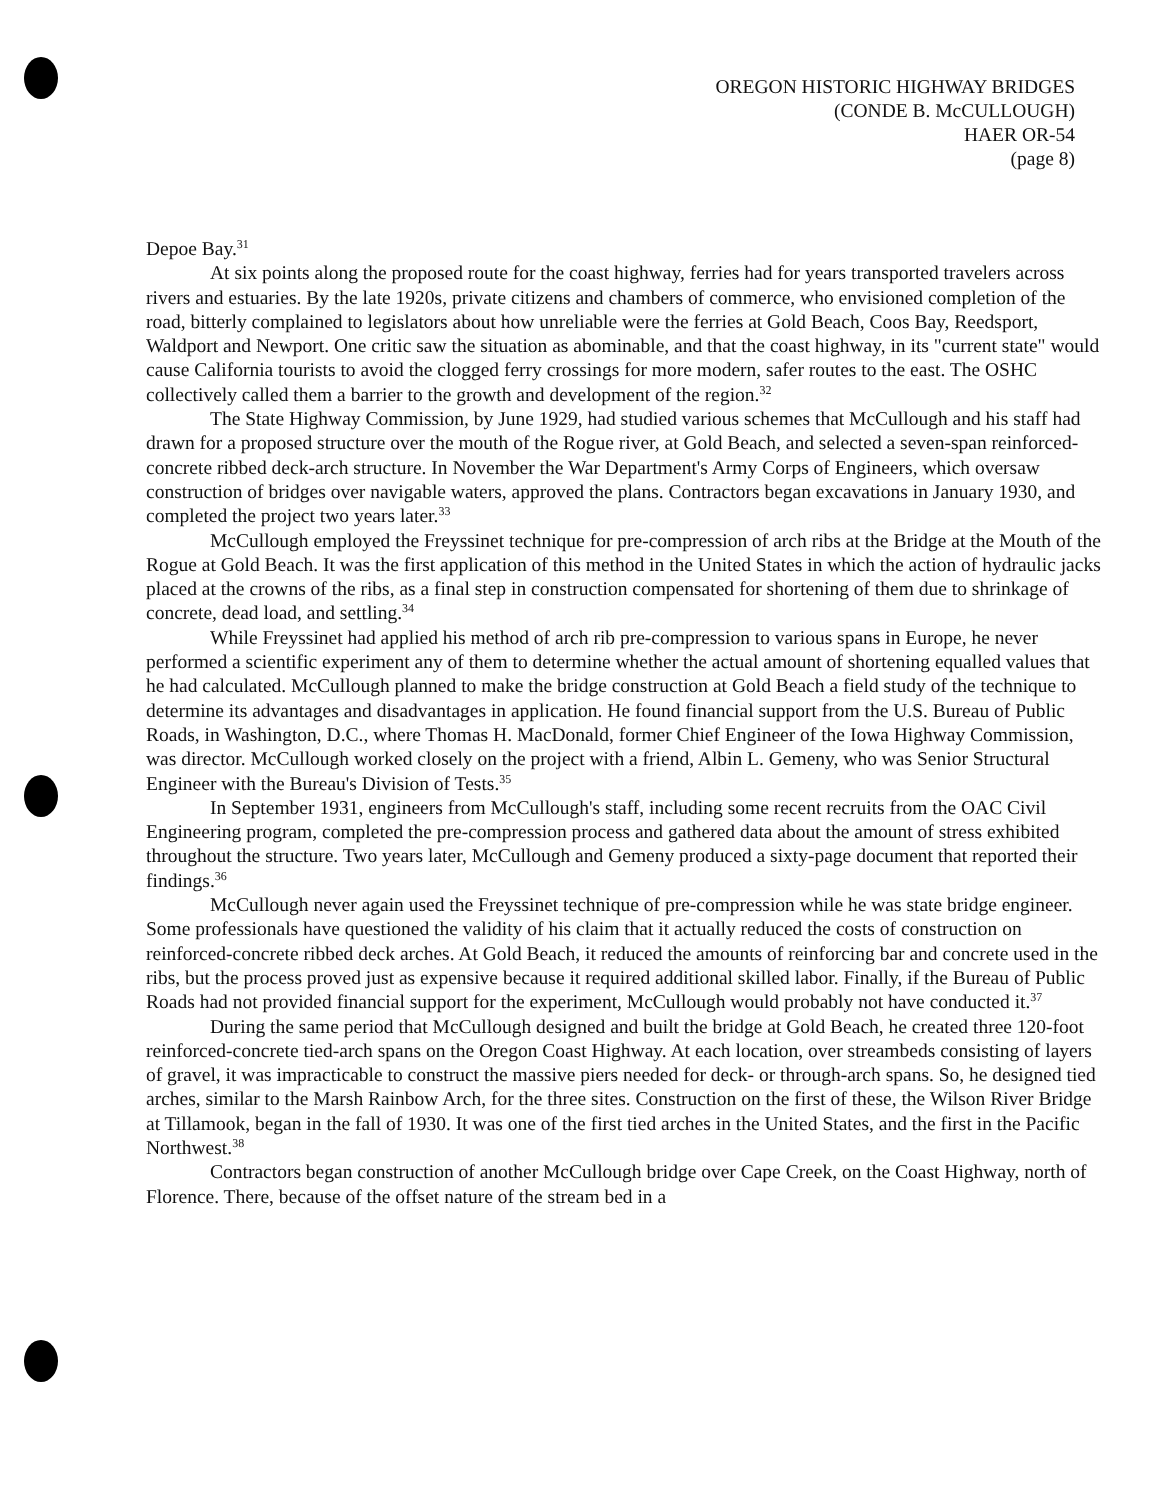OREGON HISTORIC HIGHWAY BRIDGES
(CONDE B. McCULLOUGH)
HAER OR-54
(page 8)
Depoe Bay.<sup>31</sup>
At six points along the proposed route for the coast highway, ferries had for years transported travelers across rivers and estuaries. By the late 1920s, private citizens and chambers of commerce, who envisioned completion of the road, bitterly complained to legislators about how unreliable were the ferries at Gold Beach, Coos Bay, Reedsport, Waldport and Newport. One critic saw the situation as abominable, and that the coast highway, in its "current state" would cause California tourists to avoid the clogged ferry crossings for more modern, safer routes to the east. The OSHC collectively called them a barrier to the growth and development of the region.<sup>32</sup>
The State Highway Commission, by June 1929, had studied various schemes that McCullough and his staff had drawn for a proposed structure over the mouth of the Rogue river, at Gold Beach, and selected a seven-span reinforced-concrete ribbed deck-arch structure. In November the War Department's Army Corps of Engineers, which oversaw construction of bridges over navigable waters, approved the plans. Contractors began excavations in January 1930, and completed the project two years later.<sup>33</sup>
McCullough employed the Freyssinet technique for pre-compression of arch ribs at the Bridge at the Mouth of the Rogue at Gold Beach. It was the first application of this method in the United States in which the action of hydraulic jacks placed at the crowns of the ribs, as a final step in construction compensated for shortening of them due to shrinkage of concrete, dead load, and settling.<sup>34</sup>
While Freyssinet had applied his method of arch rib pre-compression to various spans in Europe, he never performed a scientific experiment any of them to determine whether the actual amount of shortening equalled values that he had calculated. McCullough planned to make the bridge construction at Gold Beach a field study of the technique to determine its advantages and disadvantages in application. He found financial support from the U.S. Bureau of Public Roads, in Washington, D.C., where Thomas H. MacDonald, former Chief Engineer of the Iowa Highway Commission, was director. McCullough worked closely on the project with a friend, Albin L. Gemeny, who was Senior Structural Engineer with the Bureau's Division of Tests.<sup>35</sup>
In September 1931, engineers from McCullough's staff, including some recent recruits from the OAC Civil Engineering program, completed the pre-compression process and gathered data about the amount of stress exhibited throughout the structure. Two years later, McCullough and Gemeny produced a sixty-page document that reported their findings.<sup>36</sup>
McCullough never again used the Freyssinet technique of pre-compression while he was state bridge engineer. Some professionals have questioned the validity of his claim that it actually reduced the costs of construction on reinforced-concrete ribbed deck arches. At Gold Beach, it reduced the amounts of reinforcing bar and concrete used in the ribs, but the process proved just as expensive because it required additional skilled labor. Finally, if the Bureau of Public Roads had not provided financial support for the experiment, McCullough would probably not have conducted it.<sup>37</sup>
During the same period that McCullough designed and built the bridge at Gold Beach, he created three 120-foot reinforced-concrete tied-arch spans on the Oregon Coast Highway. At each location, over streambeds consisting of layers of gravel, it was impracticable to construct the massive piers needed for deck- or through-arch spans. So, he designed tied arches, similar to the Marsh Rainbow Arch, for the three sites. Construction on the first of these, the Wilson River Bridge at Tillamook, began in the fall of 1930. It was one of the first tied arches in the United States, and the first in the Pacific Northwest.<sup>38</sup>
Contractors began construction of another McCullough bridge over Cape Creek, on the Coast Highway, north of Florence. There, because of the offset nature of the stream bed in a